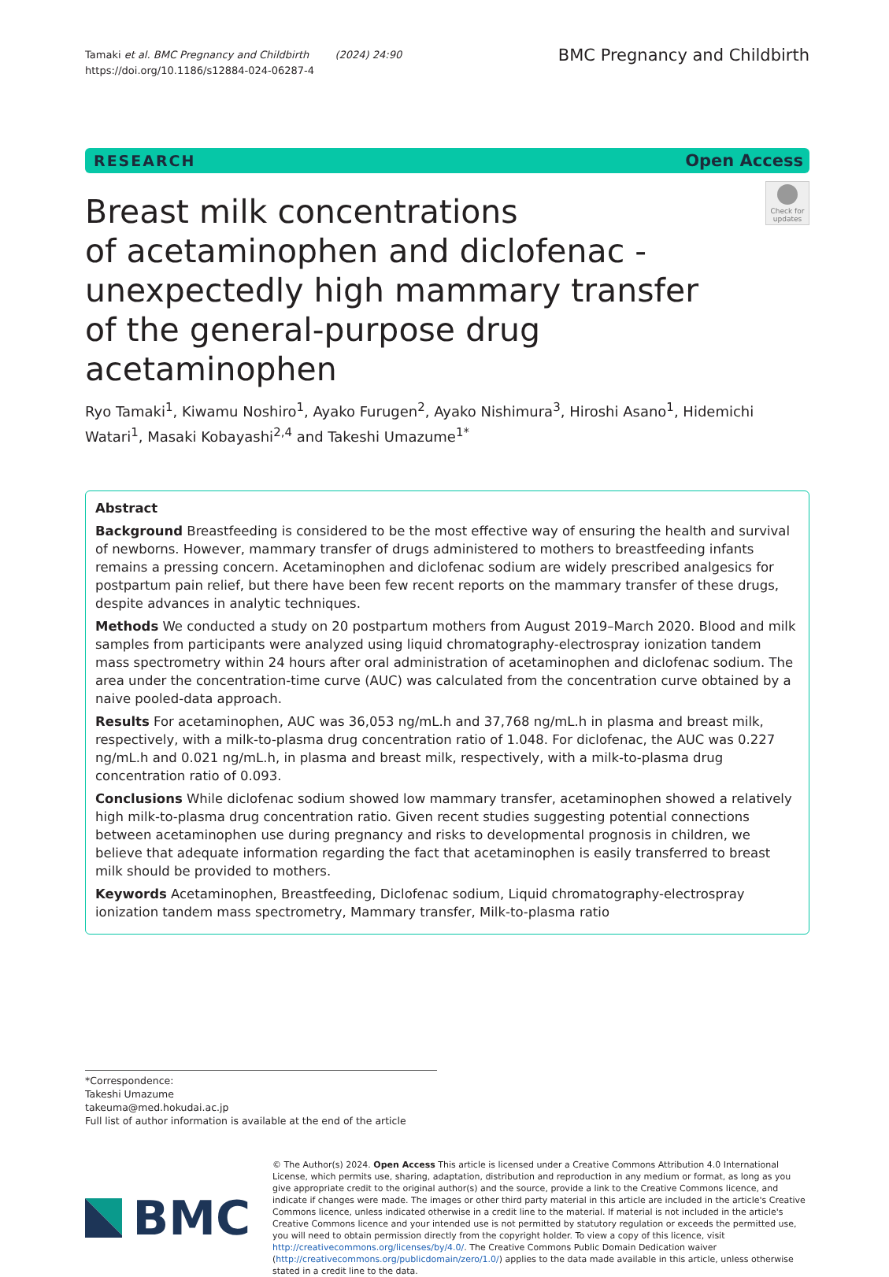Tamaki et al. BMC Pregnancy and Childbirth (2024) 24:90
https://doi.org/10.1186/s12884-024-06287-4
BMC Pregnancy and Childbirth
RESEARCH Open Access
Breast milk concentrations
of acetaminophen and diclofenac -
unexpectedly high mammary transfer
of the general-purpose drug acetaminophen
Check for updates
Ryo Tamaki<sup>1</sup>, Kiwamu Noshiro<sup>1</sup>, Ayako Furugen<sup>2</sup>, Ayako Nishimura<sup>3</sup>, Hiroshi Asano<sup>1</sup>, Hidemichi Watari<sup>1</sup>, Masaki Kobayashi<sup>2,4</sup> and Takeshi Umazume<sup>1*</sup>
Abstract
Background Breastfeeding is considered to be the most effective way of ensuring the health and survival of newborns. However, mammary transfer of drugs administered to mothers to breastfeeding infants remains a pressing concern. Acetaminophen and diclofenac sodium are widely prescribed analgesics for postpartum pain relief, but there have been few recent reports on the mammary transfer of these drugs, despite advances in analytic techniques.
Methods We conducted a study on 20 postpartum mothers from August 2019–March 2020. Blood and milk samples from participants were analyzed using liquid chromatography-electrospray ionization tandem mass spectrometry within 24 hours after oral administration of acetaminophen and diclofenac sodium. The area under the concentration-time curve (AUC) was calculated from the concentration curve obtained by a naive pooled-data approach.
Results For acetaminophen, AUC was 36,053 ng/mL.h and 37,768 ng/mL.h in plasma and breast milk, respectively, with a milk-to-plasma drug concentration ratio of 1.048. For diclofenac, the AUC was 0.227 ng/mL.h and 0.021 ng/mL.h, in plasma and breast milk, respectively, with a milk-to-plasma drug concentration ratio of 0.093.
Conclusions While diclofenac sodium showed low mammary transfer, acetaminophen showed a relatively high milk-to-plasma drug concentration ratio. Given recent studies suggesting potential connections between acetaminophen use during pregnancy and risks to developmental prognosis in children, we believe that adequate information regarding the fact that acetaminophen is easily transferred to breast milk should be provided to mothers.
Keywords Acetaminophen, Breastfeeding, Diclofenac sodium, Liquid chromatography-electrospray ionization tandem mass spectrometry, Mammary transfer, Milk-to-plasma ratio
*Correspondence:
Takeshi Umazume
takeuma@med.hokudai.ac.jp
Full list of author information is available at the end of the article
BMC
© The Author(s) 2024. Open Access This article is licensed under a Creative Commons Attribution 4.0 International License, which permits use, sharing, adaptation, distribution and reproduction in any medium or format, as long as you give appropriate credit to the original author(s) and the source, provide a link to the Creative Commons licence, and indicate if changes were made. The images or other third party material in this article are included in the article's Creative Commons licence, unless indicated otherwise in a credit line to the material. If material is not included in the article's Creative Commons licence and your intended use is not permitted by statutory regulation or exceeds the permitted use, you will need to obtain permission directly from the copyright holder. To view a copy of this licence, visit http://creativecommons.org/licenses/by/4.0/. The Creative Commons Public Domain Dedication waiver (http://creativecommons.org/publicdomain/zero/1.0/) applies to the data made available in this article, unless otherwise stated in a credit line to the data.